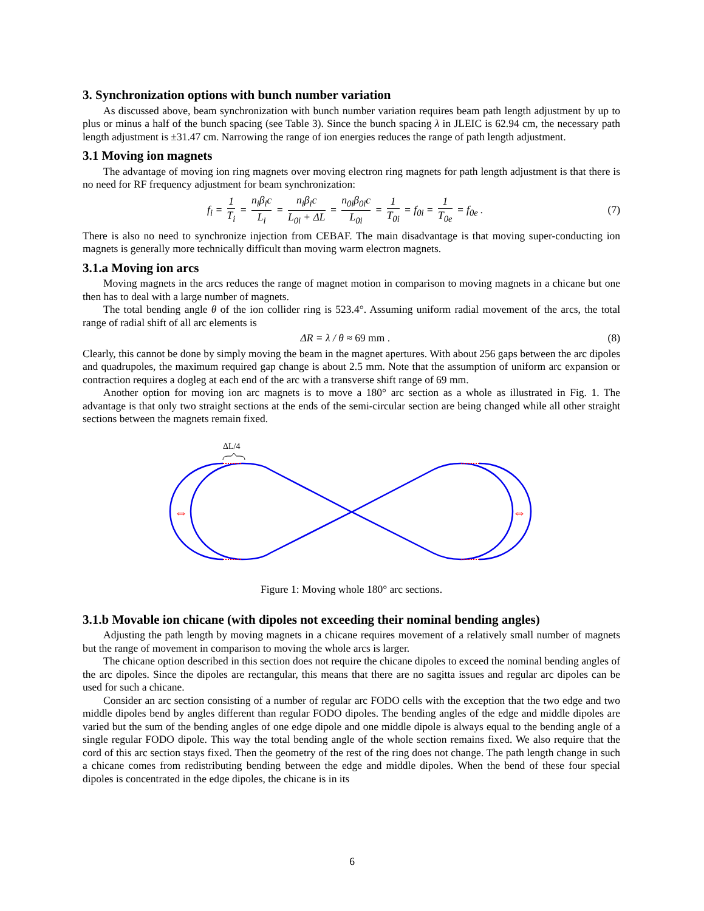3. Synchronization options with bunch number variation
As discussed above, beam synchronization with bunch number variation requires beam path length adjustment by up to plus or minus a half of the bunch spacing (see Table 3). Since the bunch spacing λ in JLEIC is 62.94 cm, the necessary path length adjustment is ±31.47 cm. Narrowing the range of ion energies reduces the range of path length adjustment.
3.1 Moving ion magnets
The advantage of moving ion ring magnets over moving electron ring magnets for path length adjustment is that there is no need for RF frequency adjustment for beam synchronization:
f<sub>i</sub> = 1 T<sub>i</sub> = n<sub>i</sub>β<sub>i</sub>c L<sub>i</sub> = n<sub>i</sub>β<sub>i</sub>c L<sub>0i</sub> + ΔL = n<sub>0i</sub>β<sub>0i</sub>c L<sub>0i</sub> = 1 T<sub>0i</sub> = f<sub>0i</sub> = 1 T<sub>0e</sub> = f<sub>0e</sub> .
(7)
There is also no need to synchronize injection from CEBAF. The main disadvantage is that moving super-conducting ion magnets is generally more technically difficult than moving warm electron magnets.
3.1.a Moving ion arcs
Moving magnets in the arcs reduces the range of magnet motion in comparison to moving magnets in a chicane but one then has to deal with a large number of magnets.
The total bending angle θ of the ion collider ring is 523.4°. Assuming uniform radial movement of the arcs, the total range of radial shift of all arc elements is
ΔR = λ / θ ≈ 69 mm . (8)
Clearly, this cannot be done by simply moving the beam in the magnet apertures. With about 256 gaps between the arc dipoles and quadrupoles, the maximum required gap change is about 2.5 mm. Note that the assumption of uniform arc expansion or contraction requires a dogleg at each end of the arc with a transverse shift range of 69 mm.
Another option for moving ion arc magnets is to move a 180° arc section as a whole as illustrated in Fig. 1. The advantage is that only two straight sections at the ends of the semi-circular section are being changed while all other straight sections between the magnets remain fixed.
ΔL/4
⇔
⇔
Figure 1: Moving whole 180° arc sections.
3.1.b Movable ion chicane (with dipoles not exceeding their nominal bending angles)
Adjusting the path length by moving magnets in a chicane requires movement of a relatively small number of magnets but the range of movement in comparison to moving the whole arcs is larger.
The chicane option described in this section does not require the chicane dipoles to exceed the nominal bending angles of the arc dipoles. Since the dipoles are rectangular, this means that there are no sagitta issues and regular arc dipoles can be used for such a chicane.
Consider an arc section consisting of a number of regular arc FODO cells with the exception that the two edge and two middle dipoles bend by angles different than regular FODO dipoles. The bending angles of the edge and middle dipoles are varied but the sum of the bending angles of one edge dipole and one middle dipole is always equal to the bending angle of a single regular FODO dipole. This way the total bending angle of the whole section remains fixed. We also require that the cord of this arc section stays fixed. Then the geometry of the rest of the ring does not change. The path length change in such a chicane comes from redistributing bending between the edge and middle dipoles. When the bend of these four special dipoles is concentrated in the edge dipoles, the chicane is in its
6